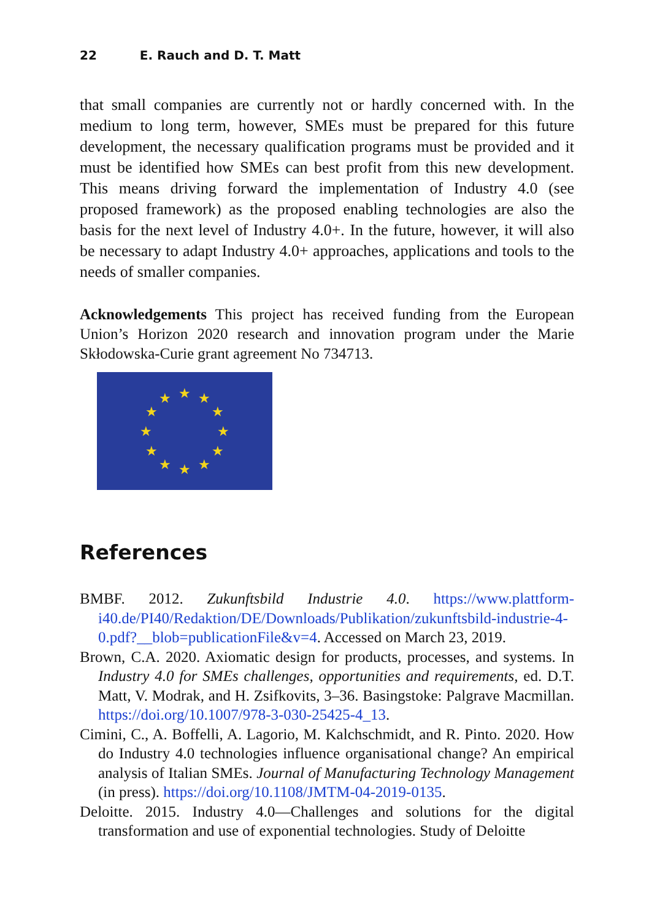22 E. Rauch and D. T. Matt
that small companies are currently not or hardly concerned with. In the medium to long term, however, SMEs must be prepared for this future development, the necessary qualification programs must be provided and it must be identified how SMEs can best profit from this new development. This means driving forward the implementation of Industry 4.0 (see proposed framework) as the proposed enabling technologies are also the basis for the next level of Industry 4.0+. In the future, however, it will also be necessary to adapt Industry 4.0+ approaches, applications and tools to the needs of smaller companies.
Acknowledgements This project has received funding from the European Union’s Horizon 2020 research and innovation program under the Marie Skłodowska-Curie grant agreement No 734713.
★
★
★
★
★
★
★
★
★
★
★
★
References
BMBF. 2012. Zukunftsbild Industrie 4.0. https://www.plattform-i40.de/PI40/Redaktion/DE/Downloads/Publikation/zukunftsbild-industrie-4-0.pdf?__blob=publicationFile&v=4. Accessed on March 23, 2019.
Brown, C.A. 2020. Axiomatic design for products, processes, and systems. In Industry 4.0 for SMEs challenges, opportunities and requirements, ed. D.T. Matt, V. Modrak, and H. Zsifkovits, 3–36. Basingstoke: Palgrave Macmillan. https://doi.org/10.1007/978-3-030-25425-4_13.
Cimini, C., A. Boffelli, A. Lagorio, M. Kalchschmidt, and R. Pinto. 2020. How do Industry 4.0 technologies influence organisational change? An empirical analysis of Italian SMEs. Journal of Manufacturing Technology Management (in press). https://doi.org/10.1108/JMTM-04-2019-0135.
Deloitte. 2015. Industry 4.0—Challenges and solutions for the digital transformation and use of exponential technologies. Study of Deloitte